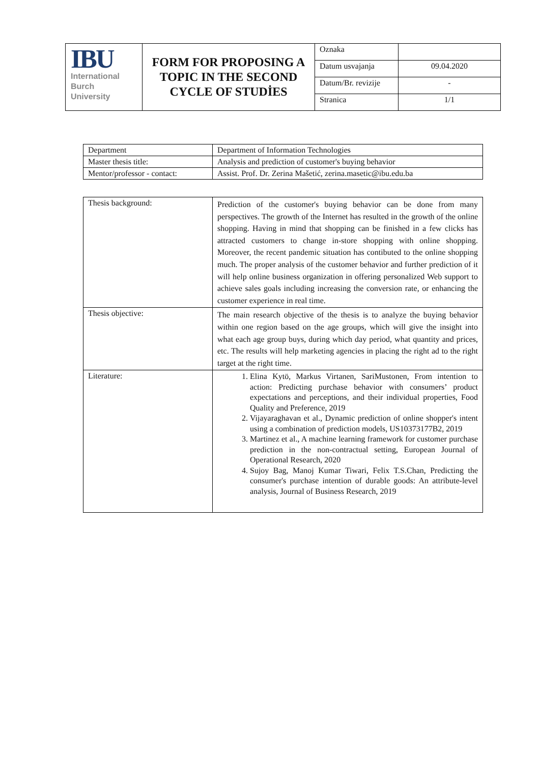| IBU International Burch University | FORM FOR PROPOSING A TOPIC IN THE SECOND CYCLE OF STUDİES | Oznaka | |
| | | Datum usvajanja | 09.04.2020 |
| | | Datum/Br. revizije | - |
| | | Stranica | 1/1 |
| Department | Department of Information Technologies |
| Master thesis title: | Analysis and prediction of customer's buying behavior |
| Mentor/professor - contact: | Assist. Prof. Dr. Zerina Mašetić, zerina.masetic@ibu.edu.ba |
| Thesis background: | Prediction of the customer's buying behavior can be done from many perspectives. The growth of the Internet has resulted in the growth of the online shopping. Having in mind that shopping can be finished in a few clicks has attracted customers to change in-store shopping with online shopping. Moreover, the recent pandemic situation has contibuted to the online shopping much. The proper analysis of the customer behavior and further prediction of it will help online business organization in offering personalized Web support to achieve sales goals including increasing the conversion rate, or enhancing the customer experience in real time. |
| Thesis objective: | The main research objective of the thesis is to analyze the buying behavior within one region based on the age groups, which will give the insight into what each age group buys, during which day period, what quantity and prices, etc. The results will help marketing agencies in placing the right ad to the right target at the right time. |
| Literature: | 1. Elina Kytö, Markus Virtanen, SariMustonen, From intention to action: Predicting purchase behavior with consumers’ product expectations and perceptions, and their individual properties, Food Quality and Preference, 2019 2. Vijayaraghavan et al., Dynamic prediction of online shopper's intent using a combination of prediction models, US10373177B2, 2019 3. Martinez et al., A machine learning framework for customer purchase prediction in the non-contractual setting, European Journal of Operational Research, 2020 4. Sujoy Bag, Manoj Kumar Tiwari, Felix T.S.Chan, Predicting the consumer's purchase intention of durable goods: An attribute-level analysis, Journal of Business Research, 2019 |